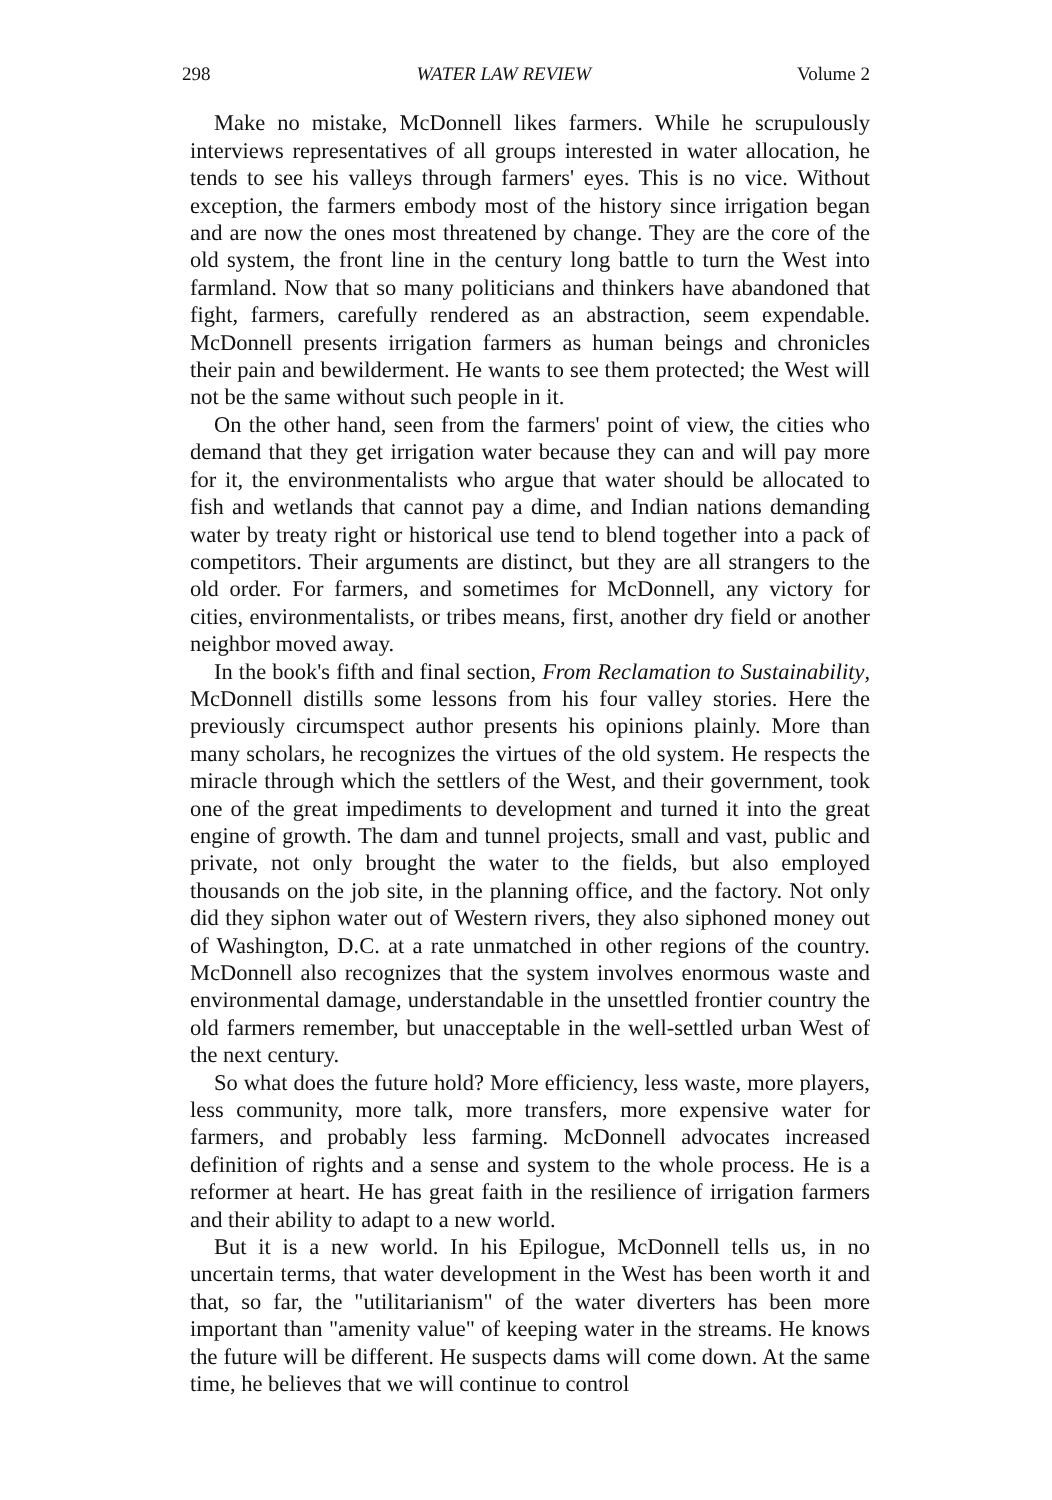298 WATER LAW REVIEW Volume 2
Make no mistake, McDonnell likes farmers. While he scrupulously interviews representatives of all groups interested in water allocation, he tends to see his valleys through farmers' eyes. This is no vice. Without exception, the farmers embody most of the history since irrigation began and are now the ones most threatened by change. They are the core of the old system, the front line in the century long battle to turn the West into farmland. Now that so many politicians and thinkers have abandoned that fight, farmers, carefully rendered as an abstraction, seem expendable. McDonnell presents irrigation farmers as human beings and chronicles their pain and bewilderment. He wants to see them protected; the West will not be the same without such people in it.
On the other hand, seen from the farmers' point of view, the cities who demand that they get irrigation water because they can and will pay more for it, the environmentalists who argue that water should be allocated to fish and wetlands that cannot pay a dime, and Indian nations demanding water by treaty right or historical use tend to blend together into a pack of competitors. Their arguments are distinct, but they are all strangers to the old order. For farmers, and sometimes for McDonnell, any victory for cities, environmentalists, or tribes means, first, another dry field or another neighbor moved away.
In the book's fifth and final section, From Reclamation to Sustainability, McDonnell distills some lessons from his four valley stories. Here the previously circumspect author presents his opinions plainly. More than many scholars, he recognizes the virtues of the old system. He respects the miracle through which the settlers of the West, and their government, took one of the great impediments to development and turned it into the great engine of growth. The dam and tunnel projects, small and vast, public and private, not only brought the water to the fields, but also employed thousands on the job site, in the planning office, and the factory. Not only did they siphon water out of Western rivers, they also siphoned money out of Washington, D.C. at a rate unmatched in other regions of the country. McDonnell also recognizes that the system involves enormous waste and environmental damage, understandable in the unsettled frontier country the old farmers remember, but unacceptable in the well-settled urban West of the next century.
So what does the future hold? More efficiency, less waste, more players, less community, more talk, more transfers, more expensive water for farmers, and probably less farming. McDonnell advocates increased definition of rights and a sense and system to the whole process. He is a reformer at heart. He has great faith in the resilience of irrigation farmers and their ability to adapt to a new world.
But it is a new world. In his Epilogue, McDonnell tells us, in no uncertain terms, that water development in the West has been worth it and that, so far, the "utilitarianism" of the water diverters has been more important than "amenity value" of keeping water in the streams. He knows the future will be different. He suspects dams will come down. At the same time, he believes that we will continue to control